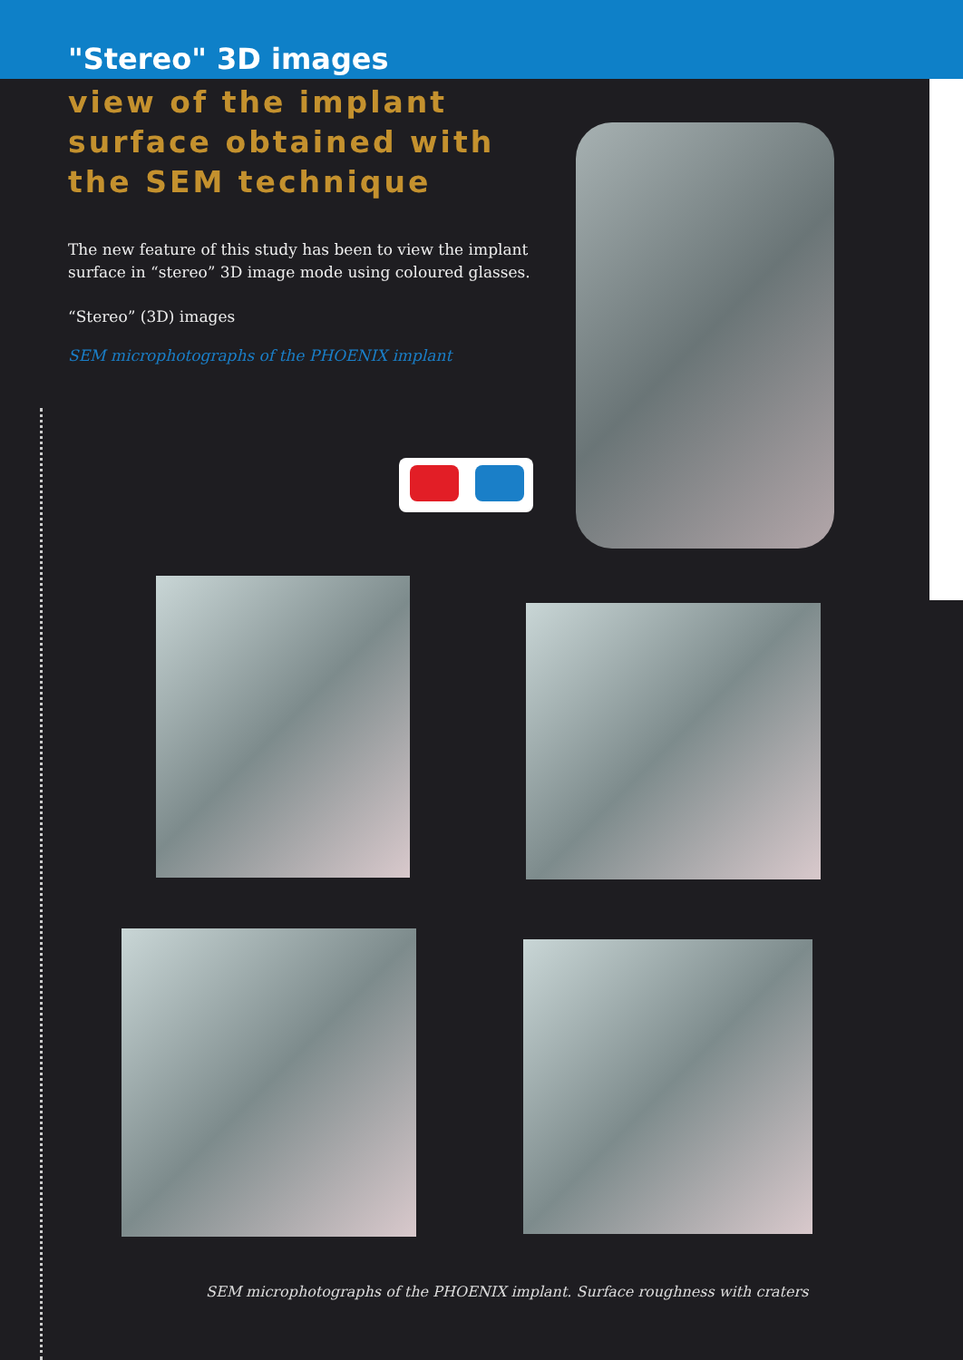"Stereo" 3D images
view of the implant surface obtained with the SEM technique
The new feature of this study has been to view the implant surface in “stereo” 3D image mode using coloured glasses.
“Stereo” (3D) images
SEM microphotographs of the PHOENIX implant
SEM microphotographs of the PHOENIX implant. Surface roughness with craters